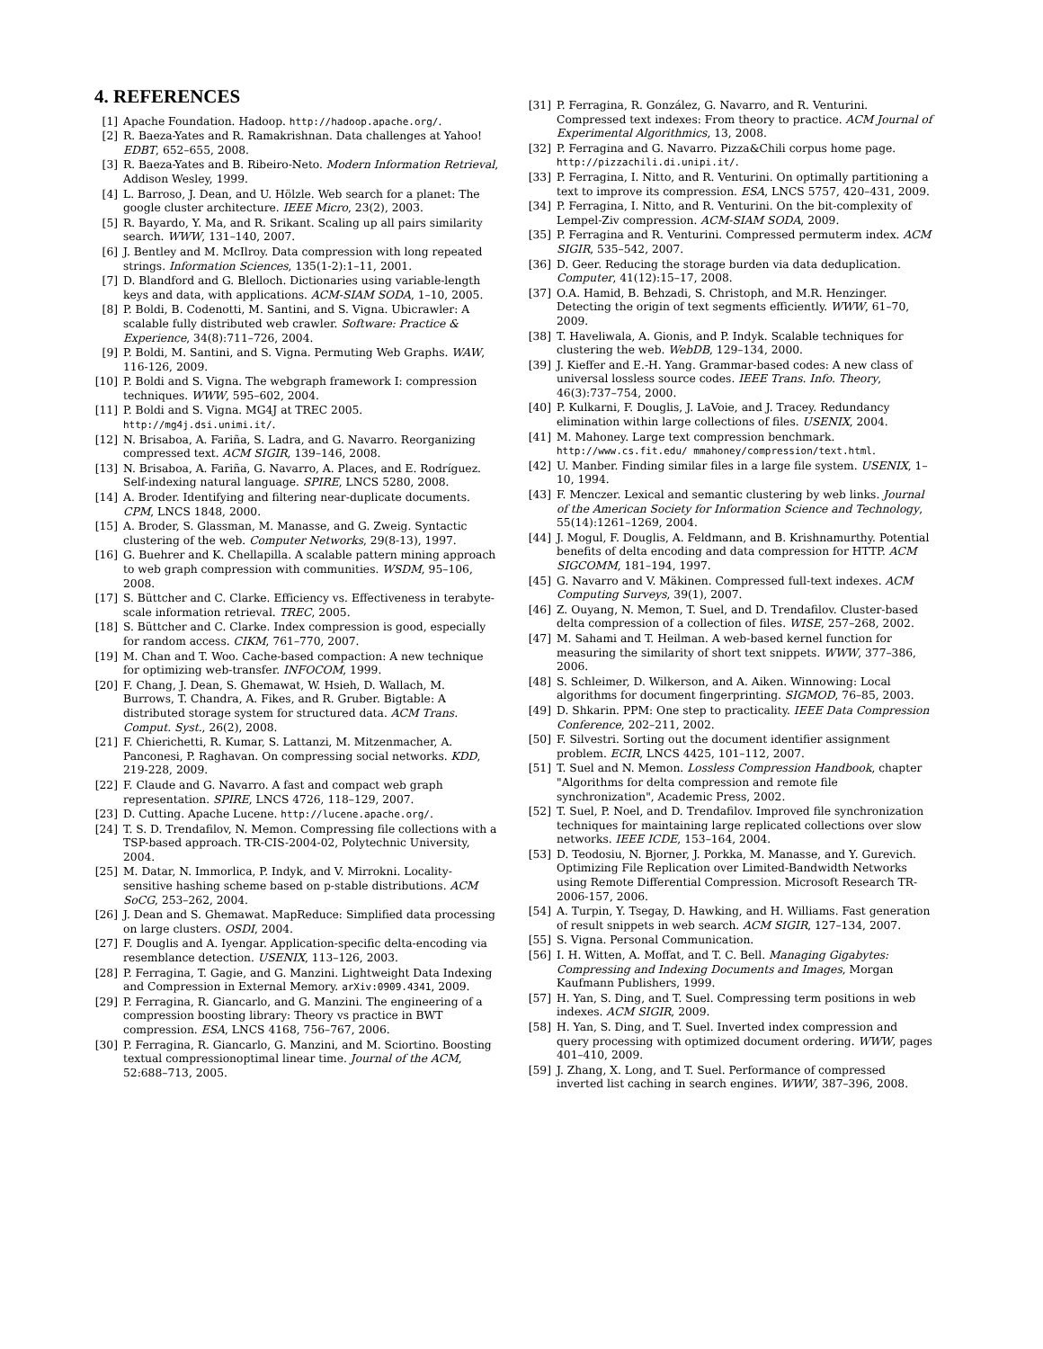4. REFERENCES
[1] Apache Foundation. Hadoop. http://hadoop.apache.org/.
[2] R. Baeza-Yates and R. Ramakrishnan. Data challenges at Yahoo! EDBT, 652–655, 2008.
[3] R. Baeza-Yates and B. Ribeiro-Neto. Modern Information Retrieval, Addison Wesley, 1999.
[4] L. Barroso, J. Dean, and U. Hölzle. Web search for a planet: The google cluster architecture. IEEE Micro, 23(2), 2003.
[5] R. Bayardo, Y. Ma, and R. Srikant. Scaling up all pairs similarity search. WWW, 131–140, 2007.
[6] J. Bentley and M. McIlroy. Data compression with long repeated strings. Information Sciences, 135(1-2):1–11, 2001.
[7] D. Blandford and G. Blelloch. Dictionaries using variable-length keys and data, with applications. ACM-SIAM SODA, 1–10, 2005.
[8] P. Boldi, B. Codenotti, M. Santini, and S. Vigna. Ubicrawler: A scalable fully distributed web crawler. Software: Practice & Experience, 34(8):711–726, 2004.
[9] P. Boldi, M. Santini, and S. Vigna. Permuting Web Graphs. WAW, 116-126, 2009.
[10] P. Boldi and S. Vigna. The webgraph framework I: compression techniques. WWW, 595–602, 2004.
[11] P. Boldi and S. Vigna. MG4J at TREC 2005. http://mg4j.dsi.unimi.it/.
[12] N. Brisaboa, A. Fariña, S. Ladra, and G. Navarro. Reorganizing compressed text. ACM SIGIR, 139–146, 2008.
[13] N. Brisaboa, A. Fariña, G. Navarro, A. Places, and E. Rodríguez. Self-indexing natural language. SPIRE, LNCS 5280, 2008.
[14] A. Broder. Identifying and filtering near-duplicate documents. CPM, LNCS 1848, 2000.
[15] A. Broder, S. Glassman, M. Manasse, and G. Zweig. Syntactic clustering of the web. Computer Networks, 29(8-13), 1997.
[16] G. Buehrer and K. Chellapilla. A scalable pattern mining approach to web graph compression with communities. WSDM, 95–106, 2008.
[17] S. Büttcher and C. Clarke. Efficiency vs. Effectiveness in terabyte-scale information retrieval. TREC, 2005.
[18] S. Büttcher and C. Clarke. Index compression is good, especially for random access. CIKM, 761–770, 2007.
[19] M. Chan and T. Woo. Cache-based compaction: A new technique for optimizing web-transfer. INFOCOM, 1999.
[20] F. Chang, J. Dean, S. Ghemawat, W. Hsieh, D. Wallach, M. Burrows, T. Chandra, A. Fikes, and R. Gruber. Bigtable: A distributed storage system for structured data. ACM Trans. Comput. Syst., 26(2), 2008.
[21] F. Chierichetti, R. Kumar, S. Lattanzi, M. Mitzenmacher, A. Panconesi, P. Raghavan. On compressing social networks. KDD, 219-228, 2009.
[22] F. Claude and G. Navarro. A fast and compact web graph representation. SPIRE, LNCS 4726, 118–129, 2007.
[23] D. Cutting. Apache Lucene. http://lucene.apache.org/.
[24] T. S. D. Trendafilov, N. Memon. Compressing file collections with a TSP-based approach. TR-CIS-2004-02, Polytechnic University, 2004.
[25] M. Datar, N. Immorlica, P. Indyk, and V. Mirrokni. Locality-sensitive hashing scheme based on p-stable distributions. ACM SoCG, 253–262, 2004.
[26] J. Dean and S. Ghemawat. MapReduce: Simplified data processing on large clusters. OSDI, 2004.
[27] F. Douglis and A. Iyengar. Application-specific delta-encoding via resemblance detection. USENIX, 113–126, 2003.
[28] P. Ferragina, T. Gagie, and G. Manzini. Lightweight Data Indexing and Compression in External Memory. arXiv:0909.4341, 2009.
[29] P. Ferragina, R. Giancarlo, and G. Manzini. The engineering of a compression boosting library: Theory vs practice in BWT compression. ESA, LNCS 4168, 756–767, 2006.
[30] P. Ferragina, R. Giancarlo, G. Manzini, and M. Sciortino. Boosting textual compressionoptimal linear time. Journal of the ACM, 52:688–713, 2005.
[31] P. Ferragina, R. González, G. Navarro, and R. Venturini. Compressed text indexes: From theory to practice. ACM Journal of Experimental Algorithmics, 13, 2008.
[32] P. Ferragina and G. Navarro. Pizza&Chili corpus home page. http://pizzachili.di.unipi.it/.
[33] P. Ferragina, I. Nitto, and R. Venturini. On optimally partitioning a text to improve its compression. ESA, LNCS 5757, 420–431, 2009.
[34] P. Ferragina, I. Nitto, and R. Venturini. On the bit-complexity of Lempel-Ziv compression. ACM-SIAM SODA, 2009.
[35] P. Ferragina and R. Venturini. Compressed permuterm index. ACM SIGIR, 535–542, 2007.
[36] D. Geer. Reducing the storage burden via data deduplication. Computer, 41(12):15–17, 2008.
[37] O.A. Hamid, B. Behzadi, S. Christoph, and M.R. Henzinger. Detecting the origin of text segments efficiently. WWW, 61–70, 2009.
[38] T. Haveliwala, A. Gionis, and P. Indyk. Scalable techniques for clustering the web. WebDB, 129–134, 2000.
[39] J. Kieffer and E.-H. Yang. Grammar-based codes: A new class of universal lossless source codes. IEEE Trans. Info. Theory, 46(3):737–754, 2000.
[40] P. Kulkarni, F. Douglis, J. LaVoie, and J. Tracey. Redundancy elimination within large collections of files. USENIX, 2004.
[41] M. Mahoney. Large text compression benchmark. http://www.cs.fit.edu/ mmahoney/compression/text.html.
[42] U. Manber. Finding similar files in a large file system. USENIX, 1–10, 1994.
[43] F. Menczer. Lexical and semantic clustering by web links. Journal of the American Society for Information Science and Technology, 55(14):1261–1269, 2004.
[44] J. Mogul, F. Douglis, A. Feldmann, and B. Krishnamurthy. Potential benefits of delta encoding and data compression for HTTP. ACM SIGCOMM, 181–194, 1997.
[45] G. Navarro and V. Mäkinen. Compressed full-text indexes. ACM Computing Surveys, 39(1), 2007.
[46] Z. Ouyang, N. Memon, T. Suel, and D. Trendafilov. Cluster-based delta compression of a collection of files. WISE, 257–268, 2002.
[47] M. Sahami and T. Heilman. A web-based kernel function for measuring the similarity of short text snippets. WWW, 377–386, 2006.
[48] S. Schleimer, D. Wilkerson, and A. Aiken. Winnowing: Local algorithms for document fingerprinting. SIGMOD, 76–85, 2003.
[49] D. Shkarin. PPM: One step to practicality. IEEE Data Compression Conference, 202–211, 2002.
[50] F. Silvestri. Sorting out the document identifier assignment problem. ECIR, LNCS 4425, 101–112, 2007.
[51] T. Suel and N. Memon. Lossless Compression Handbook, chapter "Algorithms for delta compression and remote file synchronization", Academic Press, 2002.
[52] T. Suel, P. Noel, and D. Trendafilov. Improved file synchronization techniques for maintaining large replicated collections over slow networks. IEEE ICDE, 153–164, 2004.
[53] D. Teodosiu, N. Bjorner, J. Porkka, M. Manasse, and Y. Gurevich. Optimizing File Replication over Limited-Bandwidth Networks using Remote Differential Compression. Microsoft Research TR-2006-157, 2006.
[54] A. Turpin, Y. Tsegay, D. Hawking, and H. Williams. Fast generation of result snippets in web search. ACM SIGIR, 127–134, 2007.
[55] S. Vigna. Personal Communication.
[56] I. H. Witten, A. Moffat, and T. C. Bell. Managing Gigabytes: Compressing and Indexing Documents and Images, Morgan Kaufmann Publishers, 1999.
[57] H. Yan, S. Ding, and T. Suel. Compressing term positions in web indexes. ACM SIGIR, 2009.
[58] H. Yan, S. Ding, and T. Suel. Inverted index compression and query processing with optimized document ordering. WWW, pages 401–410, 2009.
[59] J. Zhang, X. Long, and T. Suel. Performance of compressed inverted list caching in search engines. WWW, 387–396, 2008.